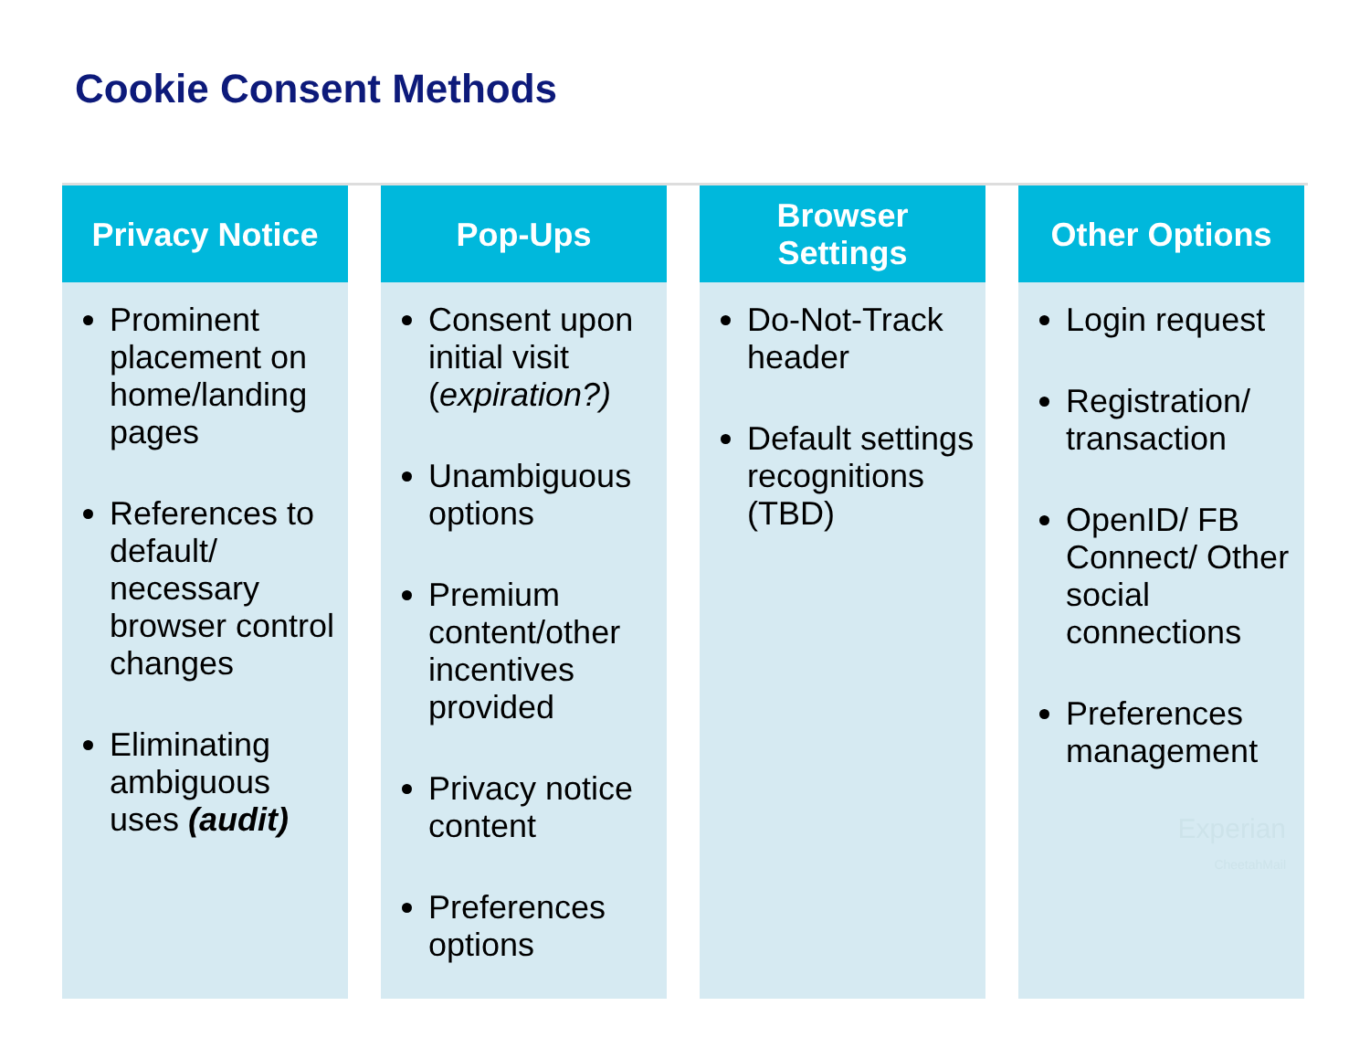Cookie Consent Methods
Privacy Notice
Prominent placement on home/landing pages
References to default/ necessary browser control changes
Eliminating ambiguous uses (audit)
Pop-Ups
Consent upon initial visit (expiration?)
Unambiguous options
Premium content/other incentives provided
Privacy notice content
Preferences options
Browser
Settings
Do-Not-Track header
Default settings recognitions (TBD)
Other Options
Login request
Registration/ transaction
OpenID/ FB Connect/ Other social connections
Preferences management
Experian
CheetahMail